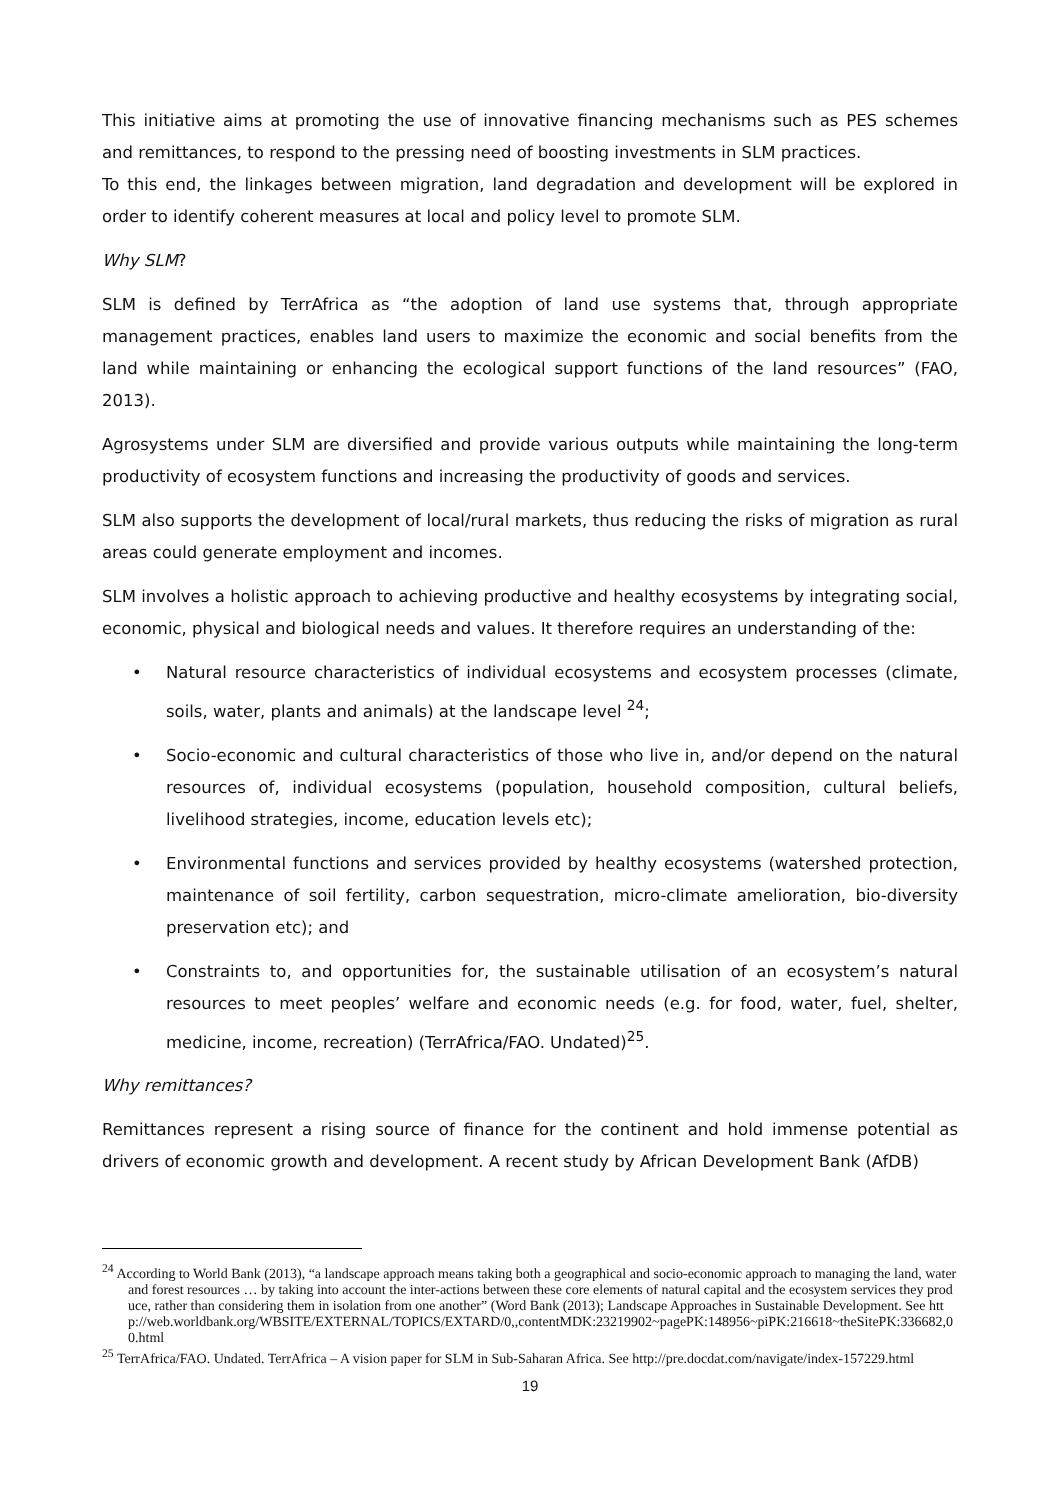This initiative aims at promoting the use of innovative financing mechanisms such as PES schemes and remittances, to respond to the pressing need of boosting investments in SLM practices.
To this end, the linkages between migration, land degradation and development will be explored in order to identify coherent measures at local and policy level to promote SLM.
Why SLM?
SLM is defined by TerrAfrica as “the adoption of land use systems that, through appropriate management practices, enables land users to maximize the economic and social benefits from the land while maintaining or enhancing the ecological support functions of the land resources” (FAO, 2013).
Agrosystems under SLM are diversified and provide various outputs while maintaining the long-term productivity of ecosystem functions and increasing the productivity of goods and services.
SLM also supports the development of local/rural markets, thus reducing the risks of migration as rural areas could generate employment and incomes.
SLM involves a holistic approach to achieving productive and healthy ecosystems by integrating social, economic, physical and biological needs and values. It therefore requires an understanding of the:
• Natural resource characteristics of individual ecosystems and ecosystem processes (climate, soils, water, plants and animals) at the landscape level <sup>24</sup>;
• Socio-economic and cultural characteristics of those who live in, and/or depend on the natural resources of, individual ecosystems (population, household composition, cultural beliefs, livelihood strategies, income, education levels etc);
• Environmental functions and services provided by healthy ecosystems (watershed protection, maintenance of soil fertility, carbon sequestration, micro-climate amelioration, bio-diversity preservation etc); and
• Constraints to, and opportunities for, the sustainable utilisation of an ecosystem’s natural resources to meet peoples’ welfare and economic needs (e.g. for food, water, fuel, shelter, medicine, income, recreation) (TerrAfrica/FAO. Undated)<sup>25</sup>.
Why remittances?
Remittances represent a rising source of finance for the continent and hold immense potential as drivers of economic growth and development. A recent study by African Development Bank (AfDB)
<sup>24</sup> According to World Bank (2013), “a landscape approach means taking both a geographical and socio-economic approach to managing the land, water and forest resources … by taking into account the inter-actions between these core elements of natural capital and the ecosystem services they produce, rather than considering them in isolation from one another” (Word Bank (2013); Landscape Approaches in Sustainable Development. See http://web.worldbank.org/WBSITE/EXTERNAL/TOPICS/EXTARD/0,,contentMDK:23219902~pagePK:148956~piPK:216618~theSitePK:336682,00.html
<sup>25</sup> TerrAfrica/FAO. Undated. TerrAfrica – A vision paper for SLM in Sub-Saharan Africa. See http://pre.docdat.com/navigate/index-157229.html
19